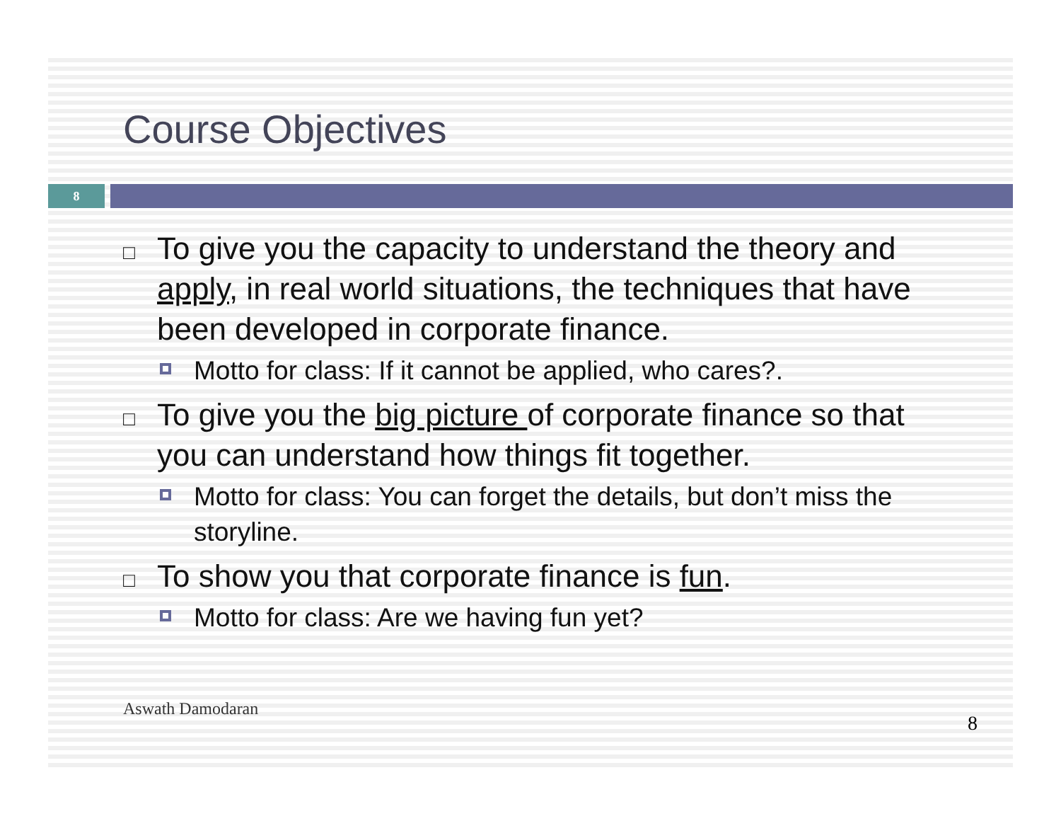Course Objectives
8
□ To give you the capacity to understand the theory and apply, in real world situations, the techniques that have been developed in corporate finance.
Motto for class: If it cannot be applied, who cares?.
□ To give you the big picture of corporate finance so that you can understand how things fit together.
Motto for class: You can forget the details, but don’t miss the storyline.
□ To show you that corporate finance is fun.
Motto for class: Are we having fun yet?
Aswath Damodaran 8